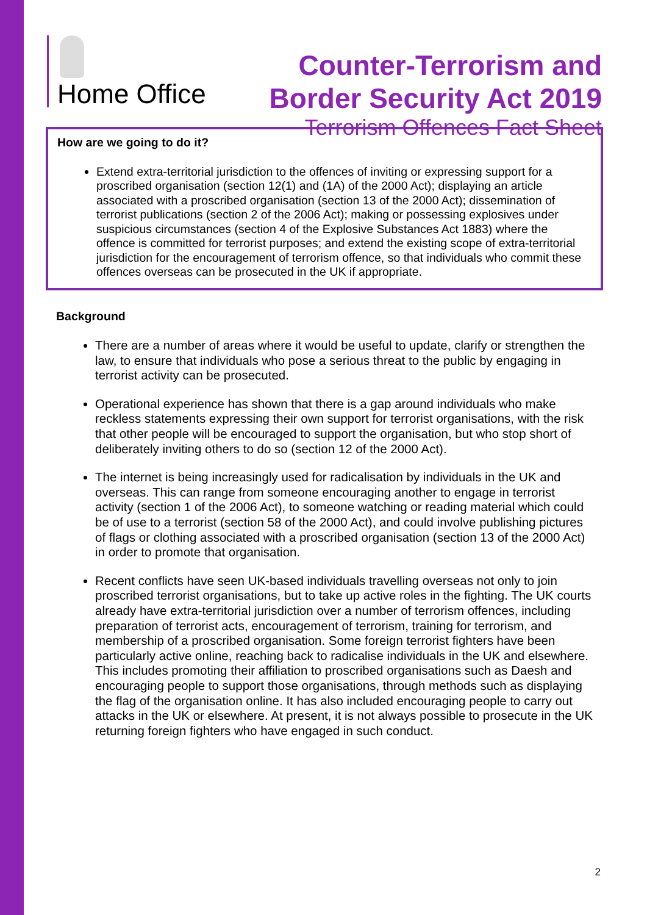Home Office
Counter-Terrorism and
Border Security Act 2019
Terrorism Offences Fact Sheet
How are we going to do it?
Extend extra-territorial jurisdiction to the offences of inviting or expressing support for a proscribed organisation (section 12(1) and (1A) of the 2000 Act); displaying an article associated with a proscribed organisation (section 13 of the 2000 Act); dissemination of terrorist publications (section 2 of the 2006 Act); making or possessing explosives under suspicious circumstances (section 4 of the Explosive Substances Act 1883) where the offence is committed for terrorist purposes; and extend the existing scope of extra-territorial jurisdiction for the encouragement of terrorism offence, so that individuals who commit these offences overseas can be prosecuted in the UK if appropriate.
Background
There are a number of areas where it would be useful to update, clarify or strengthen the law, to ensure that individuals who pose a serious threat to the public by engaging in terrorist activity can be prosecuted.
Operational experience has shown that there is a gap around individuals who make reckless statements expressing their own support for terrorist organisations, with the risk that other people will be encouraged to support the organisation, but who stop short of deliberately inviting others to do so (section 12 of the 2000 Act).
The internet is being increasingly used for radicalisation by individuals in the UK and overseas. This can range from someone encouraging another to engage in terrorist activity (section 1 of the 2006 Act), to someone watching or reading material which could be of use to a terrorist (section 58 of the 2000 Act), and could involve publishing pictures of flags or clothing associated with a proscribed organisation (section 13 of the 2000 Act) in order to promote that organisation.
Recent conflicts have seen UK-based individuals travelling overseas not only to join proscribed terrorist organisations, but to take up active roles in the fighting. The UK courts already have extra-territorial jurisdiction over a number of terrorism offences, including preparation of terrorist acts, encouragement of terrorism, training for terrorism, and membership of a proscribed organisation. Some foreign terrorist fighters have been particularly active online, reaching back to radicalise individuals in the UK and elsewhere. This includes promoting their affiliation to proscribed organisations such as Daesh and encouraging people to support those organisations, through methods such as displaying the flag of the organisation online. It has also included encouraging people to carry out attacks in the UK or elsewhere. At present, it is not always possible to prosecute in the UK returning foreign fighters who have engaged in such conduct.
2